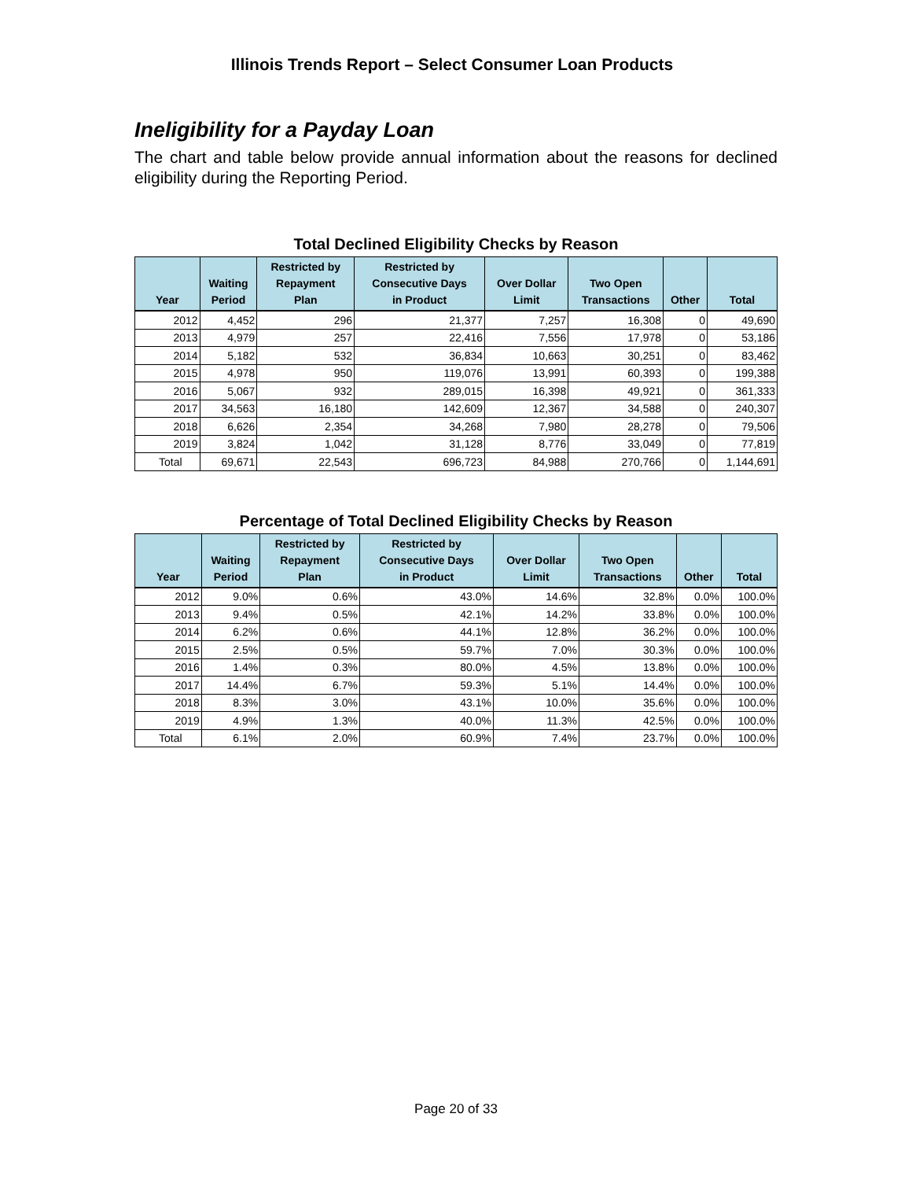Illinois Trends Report – Select Consumer Loan Products
Ineligibility for a Payday Loan
The chart and table below provide annual information about the reasons for declined eligibility during the Reporting Period.
Total Declined Eligibility Checks by Reason
| Year | Waiting Period | Restricted by Repayment Plan | Restricted by Consecutive Days in Product | Over Dollar Limit | Two Open Transactions | Other | Total |
| --- | --- | --- | --- | --- | --- | --- | --- |
| 2012 | 4,452 | 296 | 21,377 | 7,257 | 16,308 | 0 | 49,690 |
| 2013 | 4,979 | 257 | 22,416 | 7,556 | 17,978 | 0 | 53,186 |
| 2014 | 5,182 | 532 | 36,834 | 10,663 | 30,251 | 0 | 83,462 |
| 2015 | 4,978 | 950 | 119,076 | 13,991 | 60,393 | 0 | 199,388 |
| 2016 | 5,067 | 932 | 289,015 | 16,398 | 49,921 | 0 | 361,333 |
| 2017 | 34,563 | 16,180 | 142,609 | 12,367 | 34,588 | 0 | 240,307 |
| 2018 | 6,626 | 2,354 | 34,268 | 7,980 | 28,278 | 0 | 79,506 |
| 2019 | 3,824 | 1,042 | 31,128 | 8,776 | 33,049 | 0 | 77,819 |
| Total | 69,671 | 22,543 | 696,723 | 84,988 | 270,766 | 0 | 1,144,691 |
Percentage of Total Declined Eligibility Checks by Reason
| Year | Waiting Period | Restricted by Repayment Plan | Restricted by Consecutive Days in Product | Over Dollar Limit | Two Open Transactions | Other | Total |
| --- | --- | --- | --- | --- | --- | --- | --- |
| 2012 | 9.0% | 0.6% | 43.0% | 14.6% | 32.8% | 0.0% | 100.0% |
| 2013 | 9.4% | 0.5% | 42.1% | 14.2% | 33.8% | 0.0% | 100.0% |
| 2014 | 6.2% | 0.6% | 44.1% | 12.8% | 36.2% | 0.0% | 100.0% |
| 2015 | 2.5% | 0.5% | 59.7% | 7.0% | 30.3% | 0.0% | 100.0% |
| 2016 | 1.4% | 0.3% | 80.0% | 4.5% | 13.8% | 0.0% | 100.0% |
| 2017 | 14.4% | 6.7% | 59.3% | 5.1% | 14.4% | 0.0% | 100.0% |
| 2018 | 8.3% | 3.0% | 43.1% | 10.0% | 35.6% | 0.0% | 100.0% |
| 2019 | 4.9% | 1.3% | 40.0% | 11.3% | 42.5% | 0.0% | 100.0% |
| Total | 6.1% | 2.0% | 60.9% | 7.4% | 23.7% | 0.0% | 100.0% |
Page 20 of 33